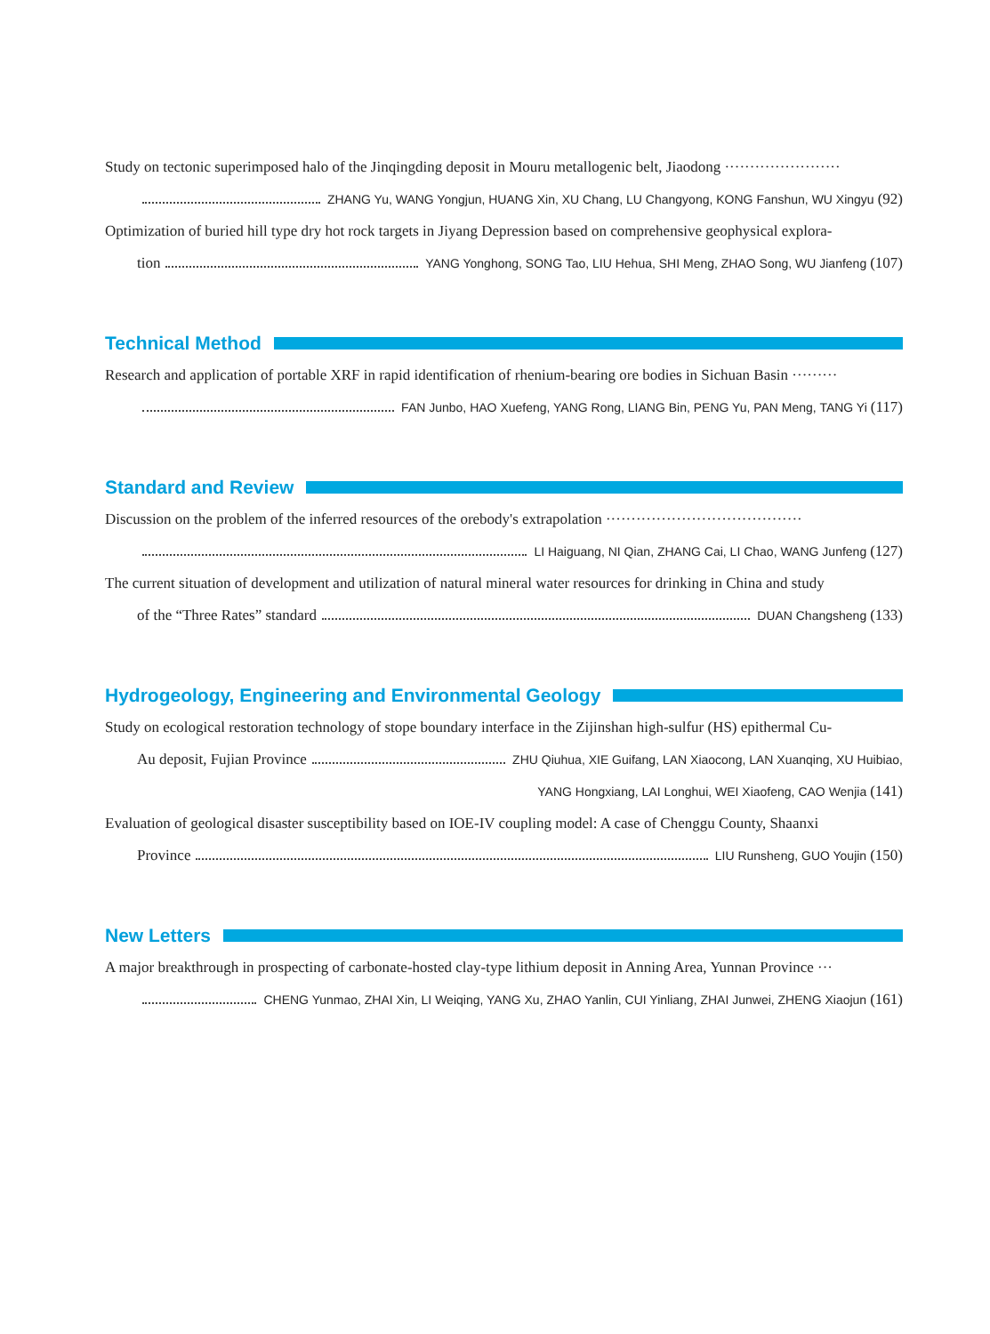Study on tectonic superimposed halo of the Jinqingding deposit in Mouru metallogenic belt, Jiaodong ·······················
ZHANG Yu, WANG Yongjun, HUANG Xin, XU Chang, LU Changyong, KONG Fanshun, WU Xingyu (92)
Optimization of buried hill type dry hot rock targets in Jiyang Depression based on comprehensive geophysical explora-
tion YANG Yonghong, SONG Tao, LIU Hehua, SHI Meng, ZHAO Song, WU Jianfeng (107)
Technical Method
Research and application of portable XRF in rapid identification of rhenium-bearing ore bodies in Sichuan Basin ·········
FAN Junbo, HAO Xuefeng, YANG Rong, LIANG Bin, PENG Yu, PAN Meng, TANG Yi (117)
Standard and Review
Discussion on the problem of the inferred resources of the orebody's extrapolation ·······································
LI Haiguang, NI Qian, ZHANG Cai, LI Chao, WANG Junfeng (127)
The current situation of development and utilization of natural mineral water resources for drinking in China and study
of the “Three Rates” standard DUAN Changsheng (133)
Hydrogeology, Engineering and Environmental Geology
Study on ecological restoration technology of stope boundary interface in the Zijinshan high-sulfur (HS) epithermal Cu-
Au deposit, Fujian Province ZHU Qiuhua, XIE Guifang, LAN Xiaocong, LAN Xuanqing, XU Huibiao,
YANG Hongxiang, LAI Longhui, WEI Xiaofeng, CAO Wenjia (141)
Evaluation of geological disaster susceptibility based on IOE-IV coupling model: A case of Chenggu County, Shaanxi
Province LIU Runsheng, GUO Youjin (150)
New Letters
A major breakthrough in prospecting of carbonate-hosted clay-type lithium deposit in Anning Area, Yunnan Province ···
CHENG Yunmao, ZHAI Xin, LI Weiqing, YANG Xu, ZHAO Yanlin, CUI Yinliang, ZHAI Junwei, ZHENG Xiaojun (161)